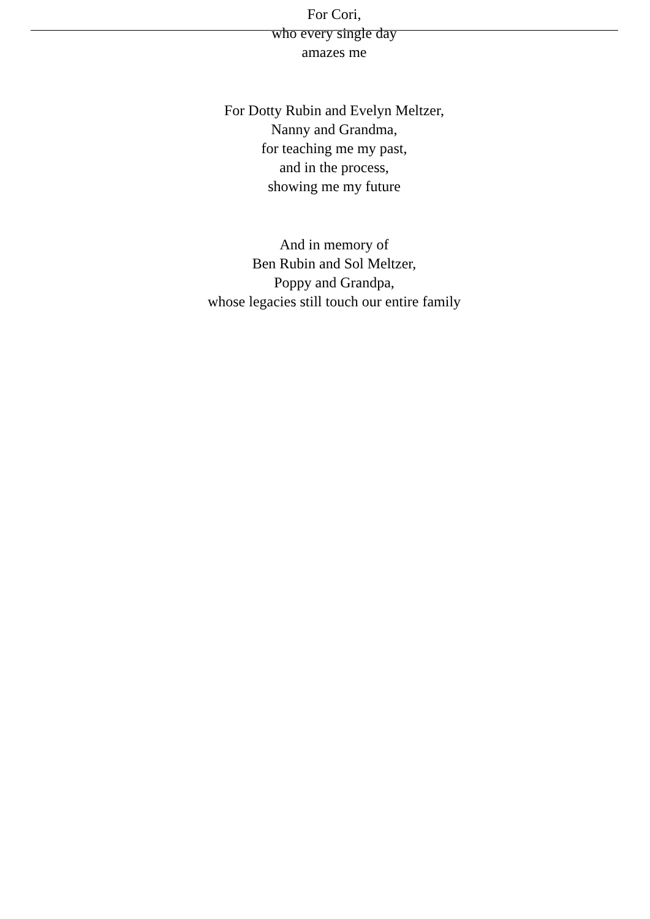For Cori,
who every single day
amazes me
For Dotty Rubin and Evelyn Meltzer,
Nanny and Grandma,
for teaching me my past,
and in the process,
showing me my future
And in memory of
Ben Rubin and Sol Meltzer,
Poppy and Grandpa,
whose legacies still touch our entire family